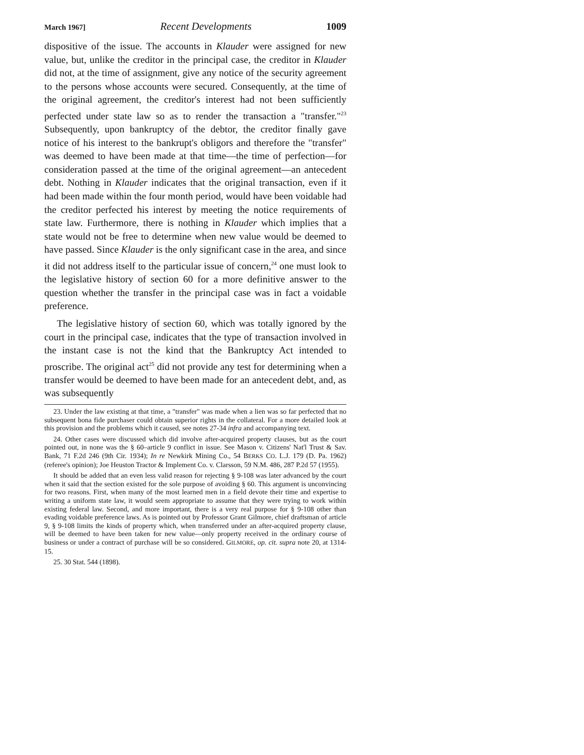March 1967] Recent Developments 1009
dispositive of the issue. The accounts in Klauder were assigned for new value, but, unlike the creditor in the principal case, the creditor in Klauder did not, at the time of assignment, give any notice of the security agreement to the persons whose accounts were secured. Consequently, at the time of the original agreement, the creditor's interest had not been sufficiently perfected under state law so as to render the transaction a "transfer."<sup>23</sup> Subsequently, upon bankruptcy of the debtor, the creditor finally gave notice of his interest to the bankrupt's obligors and therefore the "transfer" was deemed to have been made at that time—the time of perfection—for consideration passed at the time of the original agreement—an antecedent debt. Nothing in Klauder indicates that the original transaction, even if it had been made within the four month period, would have been voidable had the creditor perfected his interest by meeting the notice requirements of state law. Furthermore, there is nothing in Klauder which implies that a state would not be free to determine when new value would be deemed to have passed. Since Klauder is the only significant case in the area, and since it did not address itself to the particular issue of concern,<sup>24</sup> one must look to the legislative history of section 60 for a more definitive answer to the question whether the transfer in the principal case was in fact a voidable preference.
The legislative history of section 60, which was totally ignored by the court in the principal case, indicates that the type of transaction involved in the instant case is not the kind that the Bankruptcy Act intended to proscribe. The original act<sup>25</sup> did not provide any test for determining when a transfer would be deemed to have been made for an antecedent debt, and, as was subsequently
23. Under the law existing at that time, a "transfer" was made when a lien was so far perfected that no subsequent bona fide purchaser could obtain superior rights in the collateral. For a more detailed look at this provision and the problems which it caused, see notes 27-34 infra and accompanying text.
24. Other cases were discussed which did involve after-acquired property clauses, but as the court pointed out, in none was the § 60–article 9 conflict in issue. See Mason v. Citizens' Nat'l Trust & Sav. Bank, 71 F.2d 246 (9th Cir. 1934); In re Newkirk Mining Co., 54 BERKS CO. L.J. 179 (D. Pa. 1962) (referee's opinion); Joe Heuston Tractor & Implement Co. v. Clarsson, 59 N.M. 486, 287 P.2d 57 (1955).
It should be added that an even less valid reason for rejecting § 9-108 was later advanced by the court when it said that the section existed for the sole purpose of avoiding § 60. This argument is unconvincing for two reasons. First, when many of the most learned men in a field devote their time and expertise to writing a uniform state law, it would seem appropriate to assume that they were trying to work within existing federal law. Second, and more important, there is a very real purpose for § 9-108 other than evading voidable preference laws. As is pointed out by Professor Grant Gilmore, chief draftsman of article 9, § 9-108 limits the kinds of property which, when transferred under an after-acquired property clause, will be deemed to have been taken for new value—only property received in the ordinary course of business or under a contract of purchase will be so considered. GILMORE, op. cit. supra note 20, at 1314-15.
25. 30 Stat. 544 (1898).